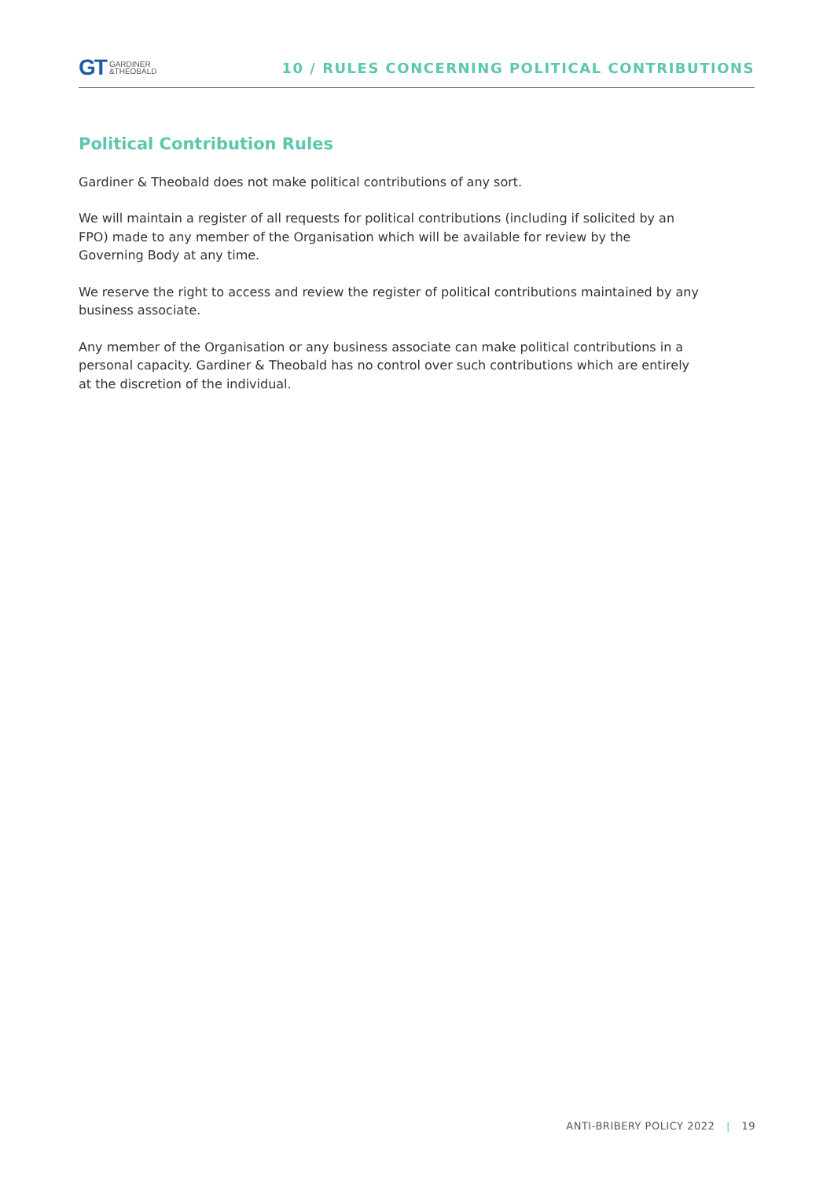GT GARDINER
&THEOBALD
10 / RULES CONCERNING POLITICAL CONTRIBUTIONS
Political Contribution Rules
Gardiner & Theobald does not make political contributions of any sort.
We will maintain a register of all requests for political contributions (including if solicited by an FPO) made to any member of the Organisation which will be available for review by the Governing Body at any time.
We reserve the right to access and review the register of political contributions maintained by any business associate.
Any member of the Organisation or any business associate can make political contributions in a personal capacity. Gardiner & Theobald has no control over such contributions which are entirely at the discretion of the individual.
ANTI-BRIBERY POLICY 2022 | 19